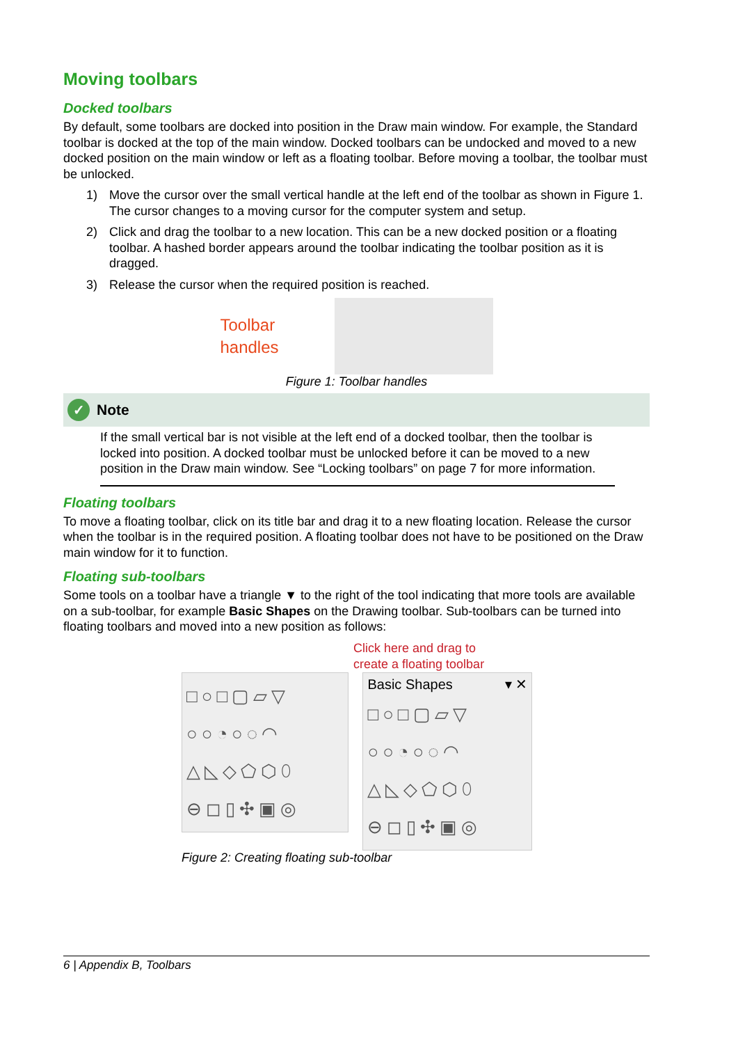Moving toolbars
Docked toolbars
By default, some toolbars are docked into position in the Draw main window. For example, the Standard toolbar is docked at the top of the main window. Docked toolbars can be undocked and moved to a new docked position on the main window or left as a floating toolbar. Before moving a toolbar, the toolbar must be unlocked.
1) Move the cursor over the small vertical handle at the left end of the toolbar as shown in Figure 1. The cursor changes to a moving cursor for the computer system and setup.
2) Click and drag the toolbar to a new location. This can be a new docked position or a floating toolbar. A hashed border appears around the toolbar indicating the toolbar position as it is dragged.
3) Release the cursor when the required position is reached.
Toolbar
handles
Figure 1: Toolbar handles
✓
Note
If the small vertical bar is not visible at the left end of a docked toolbar, then the toolbar is locked into position. A docked toolbar must be unlocked before it can be moved to a new position in the Draw main window. See “Locking toolbars” on page 7 for more information.
Floating toolbars
To move a floating toolbar, click on its title bar and drag it to a new floating location. Release the cursor when the toolbar is in the required position. A floating toolbar does not have to be positioned on the Draw main window for it to function.
Floating sub-toolbars
Some tools on a toolbar have a triangle ▼ to the right of the tool indicating that more tools are available on a sub-toolbar, for example Basic Shapes on the Drawing toolbar. Sub-toolbars can be turned into floating toolbars and moved into a new position as follows:
Click here and drag to
create a floating toolbar
□○□▢▱▽
○○◔○◌◠
△◺◇⬠⬡⬯
⊖◻▯✣▣◎
Basic Shapes ▾ ✕
□○□▢▱▽
○○◔○◌◠
△◺◇⬠⬡⬯
⊖◻▯✣▣◎
Figure 2: Creating floating sub-toolbar
6 | Appendix B, Toolbars